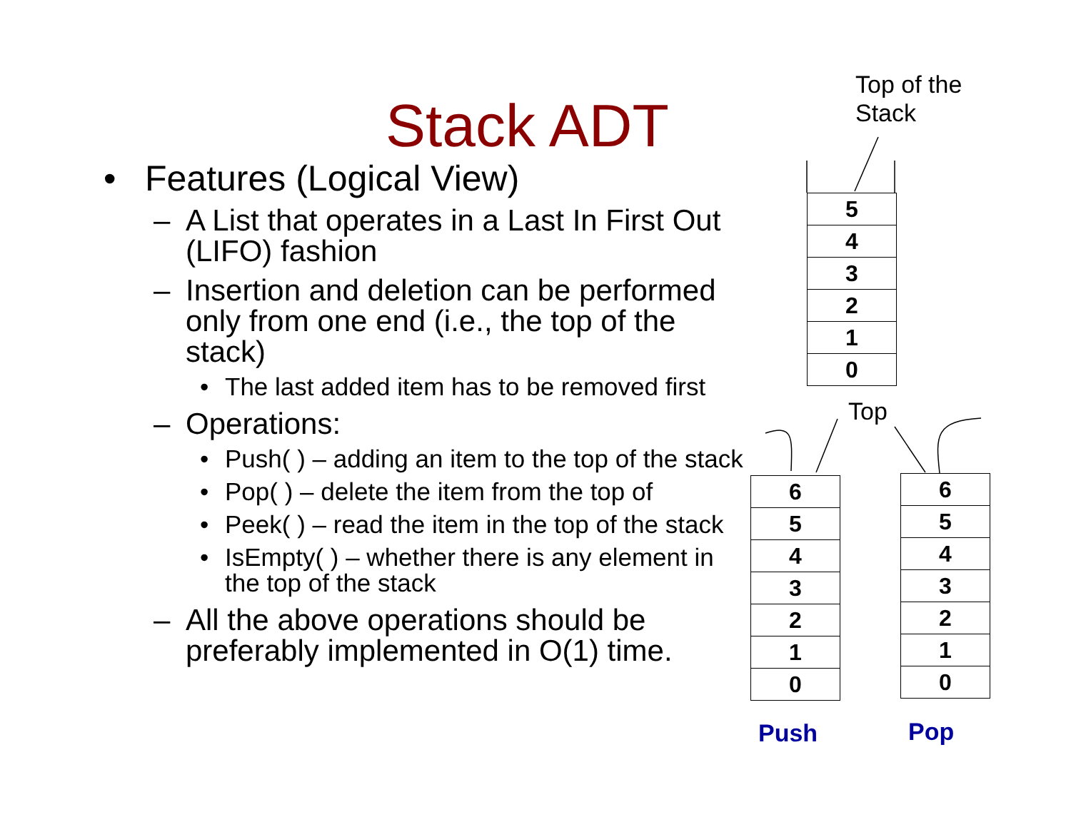Stack ADT
• Features (Logical View)
– A List that operates in a Last In First Out (LIFO) fashion
– Insertion and deletion can be performed only from one end (i.e., the top of the stack)
• The last added item has to be removed first
– Operations:
• Push( ) – adding an item to the top of the stack
• Pop( ) – delete the item from the top of
• Peek( ) – read the item in the top of the stack
• IsEmpty( ) – whether there is any element in the top of the stack
– All the above operations should be preferably implemented in O(1) time.
Top of the
Stack
5
4
3
2
1
0
Top
6
5
4
3
2
1
0
6
5
4
3
2
1
0
Push Pop